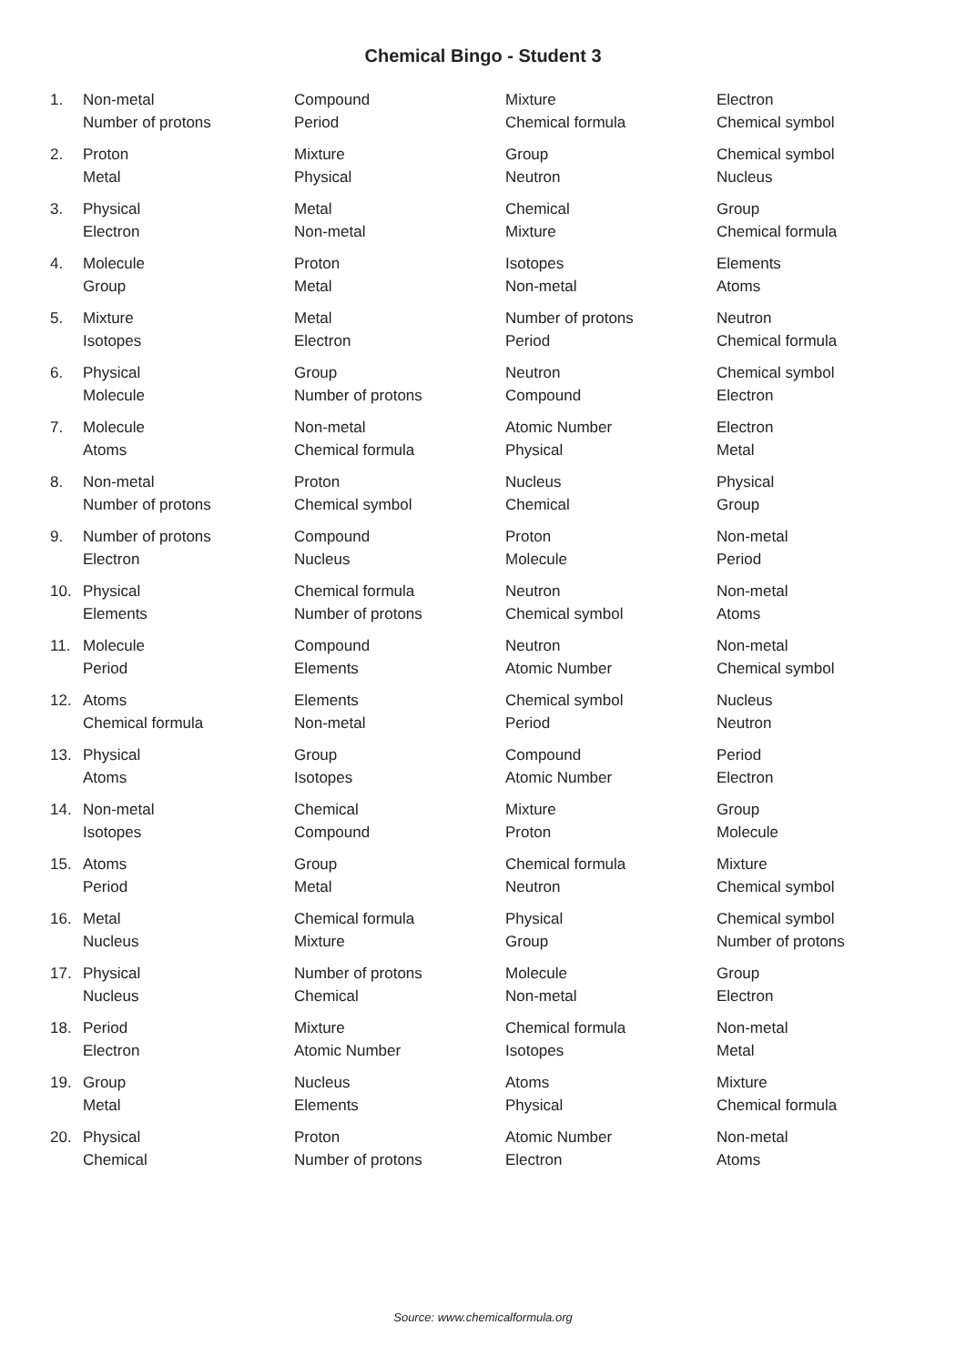Chemical Bingo - Student 3
| 1. | Non-metal | Compound | Mixture | Electron |
| | Number of protons | Period | Chemical formula | Chemical symbol |
| 2. | Proton | Mixture | Group | Chemical symbol |
| | Metal | Physical | Neutron | Nucleus |
| 3. | Physical | Metal | Chemical | Group |
| | Electron | Non-metal | Mixture | Chemical formula |
| 4. | Molecule | Proton | Isotopes | Elements |
| | Group | Metal | Non-metal | Atoms |
| 5. | Mixture | Metal | Number of protons | Neutron |
| | Isotopes | Electron | Period | Chemical formula |
| 6. | Physical | Group | Neutron | Chemical symbol |
| | Molecule | Number of protons | Compound | Electron |
| 7. | Molecule | Non-metal | Atomic Number | Electron |
| | Atoms | Chemical formula | Physical | Metal |
| 8. | Non-metal | Proton | Nucleus | Physical |
| | Number of protons | Chemical symbol | Chemical | Group |
| 9. | Number of protons | Compound | Proton | Non-metal |
| | Electron | Nucleus | Molecule | Period |
| 10. | Physical | Chemical formula | Neutron | Non-metal |
| | Elements | Number of protons | Chemical symbol | Atoms |
| 11. | Molecule | Compound | Neutron | Non-metal |
| | Period | Elements | Atomic Number | Chemical symbol |
| 12. | Atoms | Elements | Chemical symbol | Nucleus |
| | Chemical formula | Non-metal | Period | Neutron |
| 13. | Physical | Group | Compound | Period |
| | Atoms | Isotopes | Atomic Number | Electron |
| 14. | Non-metal | Chemical | Mixture | Group |
| | Isotopes | Compound | Proton | Molecule |
| 15. | Atoms | Group | Chemical formula | Mixture |
| | Period | Metal | Neutron | Chemical symbol |
| 16. | Metal | Chemical formula | Physical | Chemical symbol |
| | Nucleus | Mixture | Group | Number of protons |
| 17. | Physical | Number of protons | Molecule | Group |
| | Nucleus | Chemical | Non-metal | Electron |
| 18. | Period | Mixture | Chemical formula | Non-metal |
| | Electron | Atomic Number | Isotopes | Metal |
| 19. | Group | Nucleus | Atoms | Mixture |
| | Metal | Elements | Physical | Chemical formula |
| 20. | Physical | Proton | Atomic Number | Non-metal |
| | Chemical | Number of protons | Electron | Atoms |
Source: www.chemicalformula.org